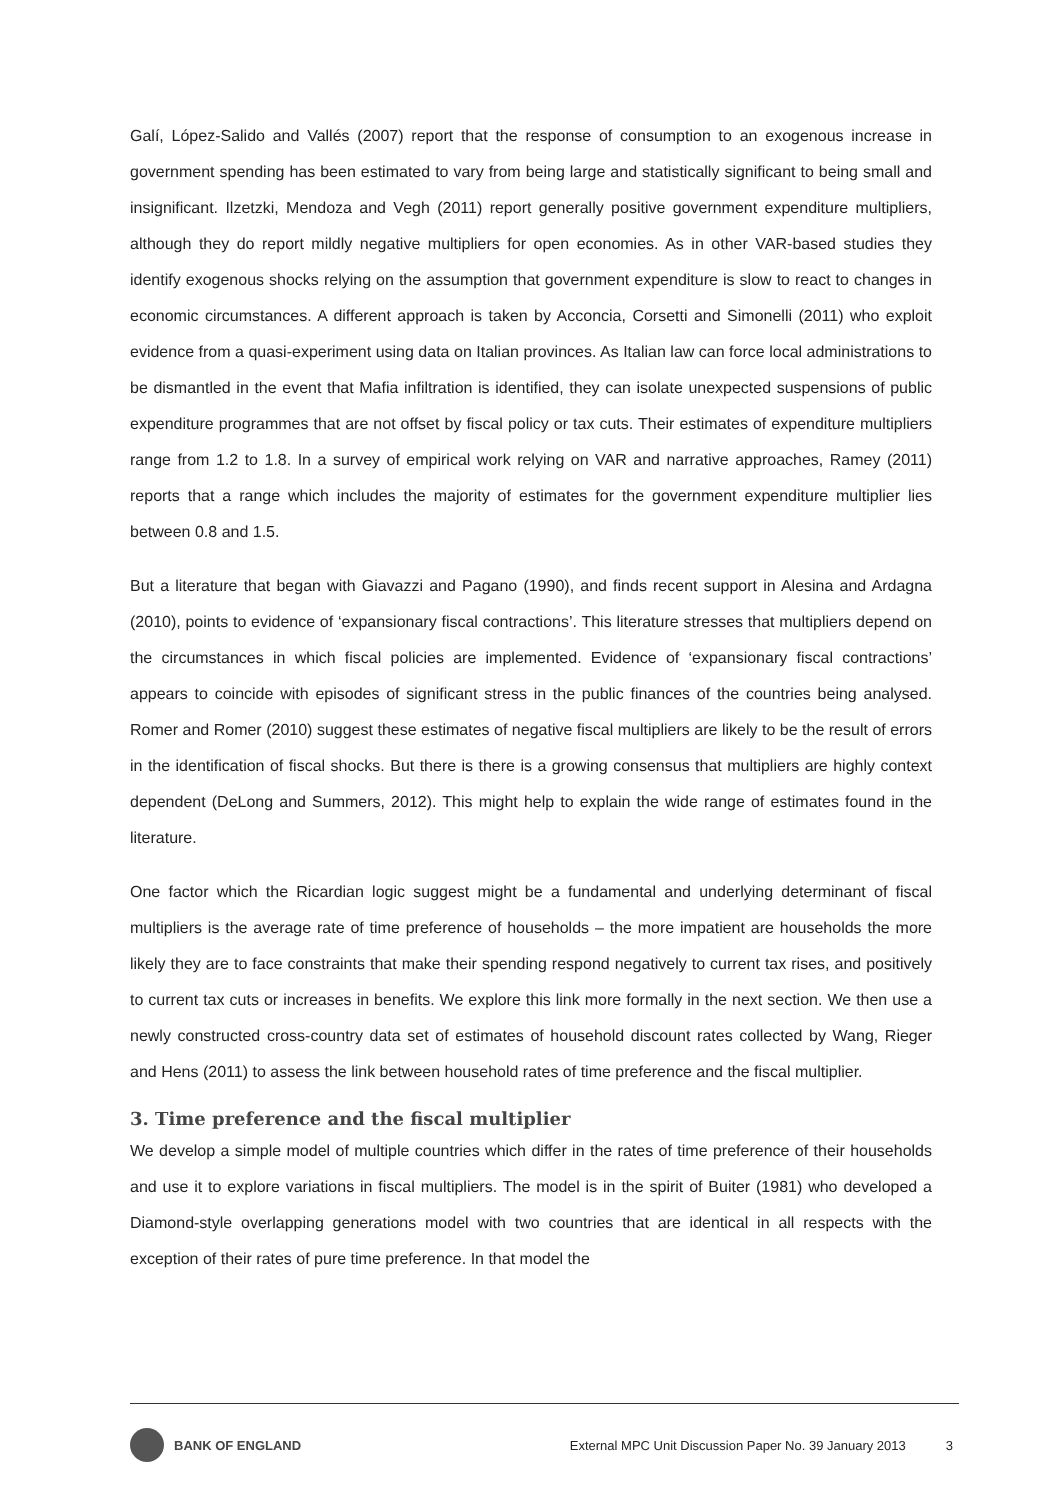Galí, López-Salido and Vallés (2007) report that the response of consumption to an exogenous increase in government spending has been estimated to vary from being large and statistically significant to being small and insignificant. Ilzetzki, Mendoza and Vegh (2011) report generally positive government expenditure multipliers, although they do report mildly negative multipliers for open economies. As in other VAR-based studies they identify exogenous shocks relying on the assumption that government expenditure is slow to react to changes in economic circumstances. A different approach is taken by Acconcia, Corsetti and Simonelli (2011) who exploit evidence from a quasi-experiment using data on Italian provinces. As Italian law can force local administrations to be dismantled in the event that Mafia infiltration is identified, they can isolate unexpected suspensions of public expenditure programmes that are not offset by fiscal policy or tax cuts. Their estimates of expenditure multipliers range from 1.2 to 1.8. In a survey of empirical work relying on VAR and narrative approaches, Ramey (2011) reports that a range which includes the majority of estimates for the government expenditure multiplier lies between 0.8 and 1.5.
But a literature that began with Giavazzi and Pagano (1990), and finds recent support in Alesina and Ardagna (2010), points to evidence of ‘expansionary fiscal contractions’. This literature stresses that multipliers depend on the circumstances in which fiscal policies are implemented. Evidence of ‘expansionary fiscal contractions’ appears to coincide with episodes of significant stress in the public finances of the countries being analysed. Romer and Romer (2010) suggest these estimates of negative fiscal multipliers are likely to be the result of errors in the identification of fiscal shocks. But there is there is a growing consensus that multipliers are highly context dependent (DeLong and Summers, 2012). This might help to explain the wide range of estimates found in the literature.
One factor which the Ricardian logic suggest might be a fundamental and underlying determinant of fiscal multipliers is the average rate of time preference of households – the more impatient are households the more likely they are to face constraints that make their spending respond negatively to current tax rises, and positively to current tax cuts or increases in benefits. We explore this link more formally in the next section. We then use a newly constructed cross-country data set of estimates of household discount rates collected by Wang, Rieger and Hens (2011) to assess the link between household rates of time preference and the fiscal multiplier.
3. Time preference and the fiscal multiplier
We develop a simple model of multiple countries which differ in the rates of time preference of their households and use it to explore variations in fiscal multipliers. The model is in the spirit of Buiter (1981) who developed a Diamond-style overlapping generations model with two countries that are identical in all respects with the exception of their rates of pure time preference. In that model the
BANK OF ENGLAND External MPC Unit Discussion Paper No. 39 January 2013 3